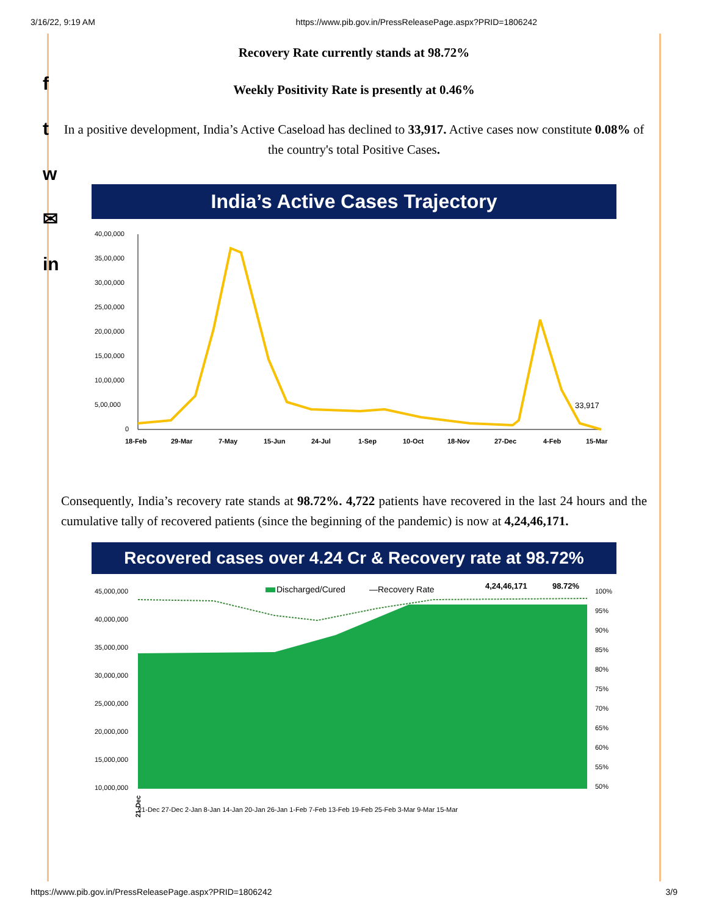3/16/22, 9:19 AM https://www.pib.gov.in/PressReleasePage.aspx?PRID=1806242
f
t
w
✉
in
Recovery Rate currently stands at 98.72%
Weekly Positivity Rate is presently at 0.46%
In a positive development, India’s Active Caseload has declined to 33,917. Active cases now constitute 0.08% of the country's total Positive Cases.
India’s Active Cases Trajectory
40,00,000
35,00,000
30,00,000
25,00,000
20,00,000
15,00,000
10,00,000
5,00,000
0
33,917
18-Feb
29-Mar
7-May
15-Jun
24-Jul
1-Sep
10-Oct
18-Nov
27-Dec
4-Feb
15-Mar
Consequently, India’s recovery rate stands at 98.72%. 4,722 patients have recovered in the last 24 hours and the cumulative tally of recovered patients (since the beginning of the pandemic) is now at 4,24,46,171.
Recovered cases over 4.24 Cr & Recovery rate at 98.72%
45,000,000
40,000,000
35,000,000
30,000,000
25,000,000
20,000,000
15,000,000
10,000,000
100%
95%
90%
85%
80%
75%
70%
65%
60%
55%
50%
Discharged/Cured
—Recovery Rate
4,24,46,171
98.72%
21-Dec
21-Dec 27-Dec 2-Jan 8-Jan 14-Jan 20-Jan 26-Jan 1-Feb 7-Feb 13-Feb 19-Feb 25-Feb 3-Mar 9-Mar 15-Mar
https://www.pib.gov.in/PressReleasePage.aspx?PRID=1806242 3/9